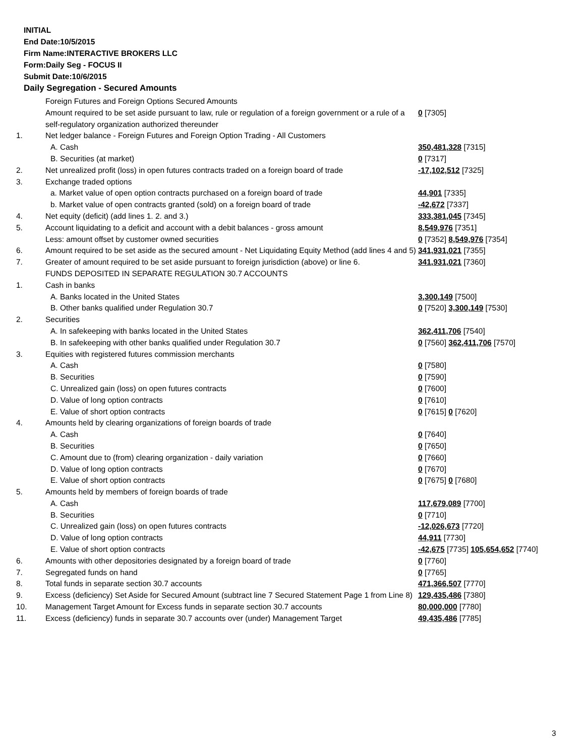INITIAL
End Date:10/5/2015
Firm Name:INTERACTIVE BROKERS LLC
Form:Daily Seg - FOCUS II
Submit Date:10/6/2015
Daily Segregation - Secured Amounts
| | Foreign Futures and Foreign Options Secured Amounts | |
| | Amount required to be set aside pursuant to law, rule or regulation of a foreign government or a rule of a self-regulatory organization authorized thereunder | 0 [7305] |
| 1. | Net ledger balance - Foreign Futures and Foreign Option Trading - All Customers | |
| | A. Cash | 350,481,328 [7315] |
| | B. Securities (at market) | 0 [7317] |
| 2. | Net unrealized profit (loss) in open futures contracts traded on a foreign board of trade | -17,102,512 [7325] |
| 3. | Exchange traded options | |
| | a. Market value of open option contracts purchased on a foreign board of trade | 44,901 [7335] |
| | b. Market value of open contracts granted (sold) on a foreign board of trade | -42,672 [7337] |
| 4. | Net equity (deficit) (add lines 1. 2. and 3.) | 333,381,045 [7345] |
| 5. | Account liquidating to a deficit and account with a debit balances - gross amount | 8,549,976 [7351] |
| | Less: amount offset by customer owned securities | 0 [7352] 8,549,976 [7354] |
| 6. | Amount required to be set aside as the secured amount - Net Liquidating Equity Method (add lines 4 and 5) | 341,931,021 [7355] |
| 7. | Greater of amount required to be set aside pursuant to foreign jurisdiction (above) or line 6. | 341,931,021 [7360] |
| | FUNDS DEPOSITED IN SEPARATE REGULATION 30.7 ACCOUNTS | |
| 1. | Cash in banks | |
| | A. Banks located in the United States | 3,300,149 [7500] |
| | B. Other banks qualified under Regulation 30.7 | 0 [7520] 3,300,149 [7530] |
| 2. | Securities | |
| | A. In safekeeping with banks located in the United States | 362,411,706 [7540] |
| | B. In safekeeping with other banks qualified under Regulation 30.7 | 0 [7560] 362,411,706 [7570] |
| 3. | Equities with registered futures commission merchants | |
| | A. Cash | 0 [7580] |
| | B. Securities | 0 [7590] |
| | C. Unrealized gain (loss) on open futures contracts | 0 [7600] |
| | D. Value of long option contracts | 0 [7610] |
| | E. Value of short option contracts | 0 [7615] 0 [7620] |
| 4. | Amounts held by clearing organizations of foreign boards of trade | |
| | A. Cash | 0 [7640] |
| | B. Securities | 0 [7650] |
| | C. Amount due to (from) clearing organization - daily variation | 0 [7660] |
| | D. Value of long option contracts | 0 [7670] |
| | E. Value of short option contracts | 0 [7675] 0 [7680] |
| 5. | Amounts held by members of foreign boards of trade | |
| | A. Cash | 117,679,089 [7700] |
| | B. Securities | 0 [7710] |
| | C. Unrealized gain (loss) on open futures contracts | -12,026,673 [7720] |
| | D. Value of long option contracts | 44,911 [7730] |
| | E. Value of short option contracts | -42,675 [7735] 105,654,652 [7740] |
| 6. | Amounts with other depositories designated by a foreign board of trade | 0 [7760] |
| 7. | Segregated funds on hand | 0 [7765] |
| 8. | Total funds in separate section 30.7 accounts | 471,366,507 [7770] |
| 9. | Excess (deficiency) Set Aside for Secured Amount (subtract line 7 Secured Statement Page 1 from Line 8) | 129,435,486 [7380] |
| 10. | Management Target Amount for Excess funds in separate section 30.7 accounts | 80,000,000 [7780] |
| 11. | Excess (deficiency) funds in separate 30.7 accounts over (under) Management Target | 49,435,486 [7785] |
3